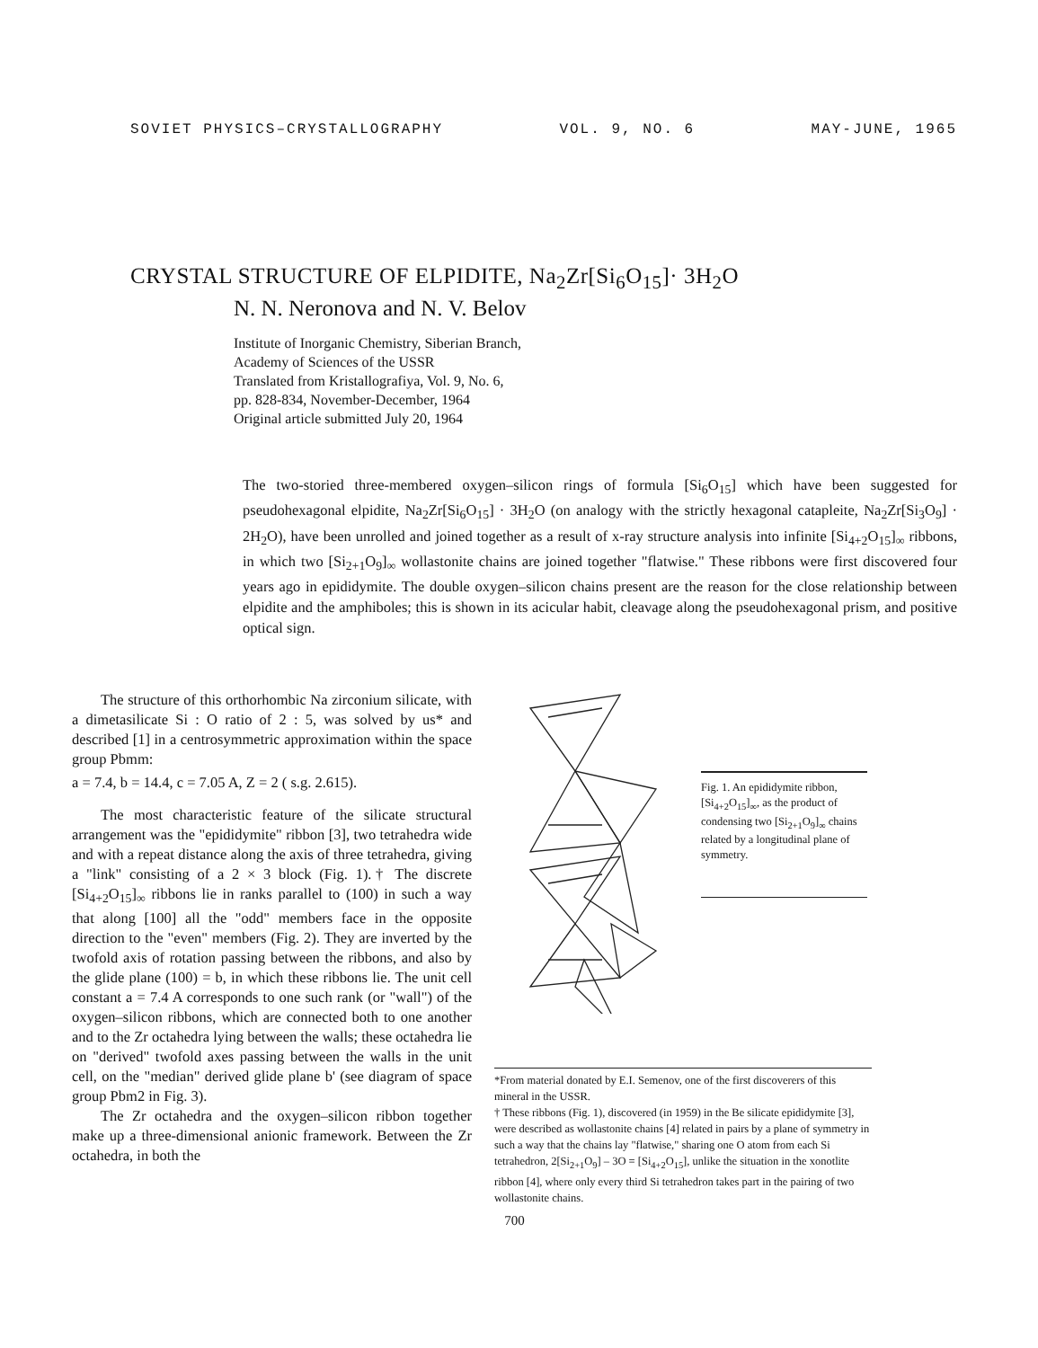SOVIET PHYSICS–CRYSTALLOGRAPHY VOL. 9, NO. 6 MAY-JUNE, 1965
CRYSTAL STRUCTURE OF ELPIDITE, Na<sub>2</sub>Zr[Si<sub>6</sub>O<sub>15</sub>]· 3H<sub>2</sub>O
N. N. Neronova and N. V. Belov
Institute of Inorganic Chemistry, Siberian Branch,
Academy of Sciences of the USSR
Translated from Kristallografiya, Vol. 9, No. 6,
pp. 828-834, November-December, 1964
Original article submitted July 20, 1964
The two-storied three-membered oxygen–silicon rings of formula [Si<sub>6</sub>O<sub>15</sub>] which have been suggested for pseudohexagonal elpidite, Na<sub>2</sub>Zr[Si<sub>6</sub>O<sub>15</sub>] · 3H<sub>2</sub>O (on analogy with the strictly hexagonal catapleite, Na<sub>2</sub>Zr[Si<sub>3</sub>O<sub>9</sub>] · 2H<sub>2</sub>O), have been unrolled and joined together as a result of x-ray structure analysis into infinite [Si<sub>4+2</sub>O<sub>15</sub>]<sub>∞</sub> ribbons, in which two [Si<sub>2+1</sub>O<sub>9</sub>]<sub>∞</sub> wollastonite chains are joined together "flatwise." These ribbons were first discovered four years ago in epididymite. The double oxygen–silicon chains present are the reason for the close relationship between elpidite and the amphiboles; this is shown in its acicular habit, cleavage along the pseudohexagonal prism, and positive optical sign.
The structure of this orthorhombic Na zirconium silicate, with a dimetasilicate Si : O ratio of 2 : 5, was solved by us* and described [1] in a centrosymmetric approximation within the space group Pbmm:
a = 7.4, b = 14.4, c = 7.05 A, Z = 2 ( s.g. 2.615).
The most characteristic feature of the silicate structural arrangement was the "epididymite" ribbon [3], two tetrahedra wide and with a repeat distance along the axis of three tetrahedra, giving a "link" consisting of a 2 × 3 block (Fig. 1).† The discrete [Si<sub>4+2</sub>O<sub>15</sub>]<sub>∞</sub> ribbons lie in ranks parallel to (100) in such a way that along [100] all the "odd" members face in the opposite direction to the "even" members (Fig. 2). They are inverted by the twofold axis of rotation passing between the ribbons, and also by the glide plane (100) = b, in which these ribbons lie. The unit cell constant a = 7.4 A corresponds to one such rank (or "wall") of the oxygen–silicon ribbons, which are connected both to one another and to the Zr octahedra lying between the walls; these octahedra lie on "derived" twofold axes passing between the walls in the unit cell, on the "median" derived glide plane b' (see diagram of space group Pbm2 in Fig. 3).
The Zr octahedra and the oxygen–silicon ribbon together make up a three-dimensional anionic framework. Between the Zr octahedra, in both the
Fig. 1. An epididymite ribbon, [Si<sub>4+2</sub>O<sub>15</sub>]<sub>∞</sub>, as the product of condensing two [Si<sub>2+1</sub>O<sub>9</sub>]<sub>∞</sub> chains related by a longitudinal plane of symmetry.
*From material donated by E.I. Semenov, one of the first discoverers of this mineral in the USSR.
† These ribbons (Fig. 1), discovered (in 1959) in the Be silicate epididymite [3], were described as wollastonite chains [4] related in pairs by a plane of symmetry in such a way that the chains lay "flatwise," sharing one O atom from each Si tetrahedron, 2[Si<sub>2+1</sub>O<sub>9</sub>] – 3O = [Si<sub>4+2</sub>O<sub>15</sub>], unlike the situation in the xonotlite ribbon [4], where only every third Si tetrahedron takes part in the pairing of two wollastonite chains.
700